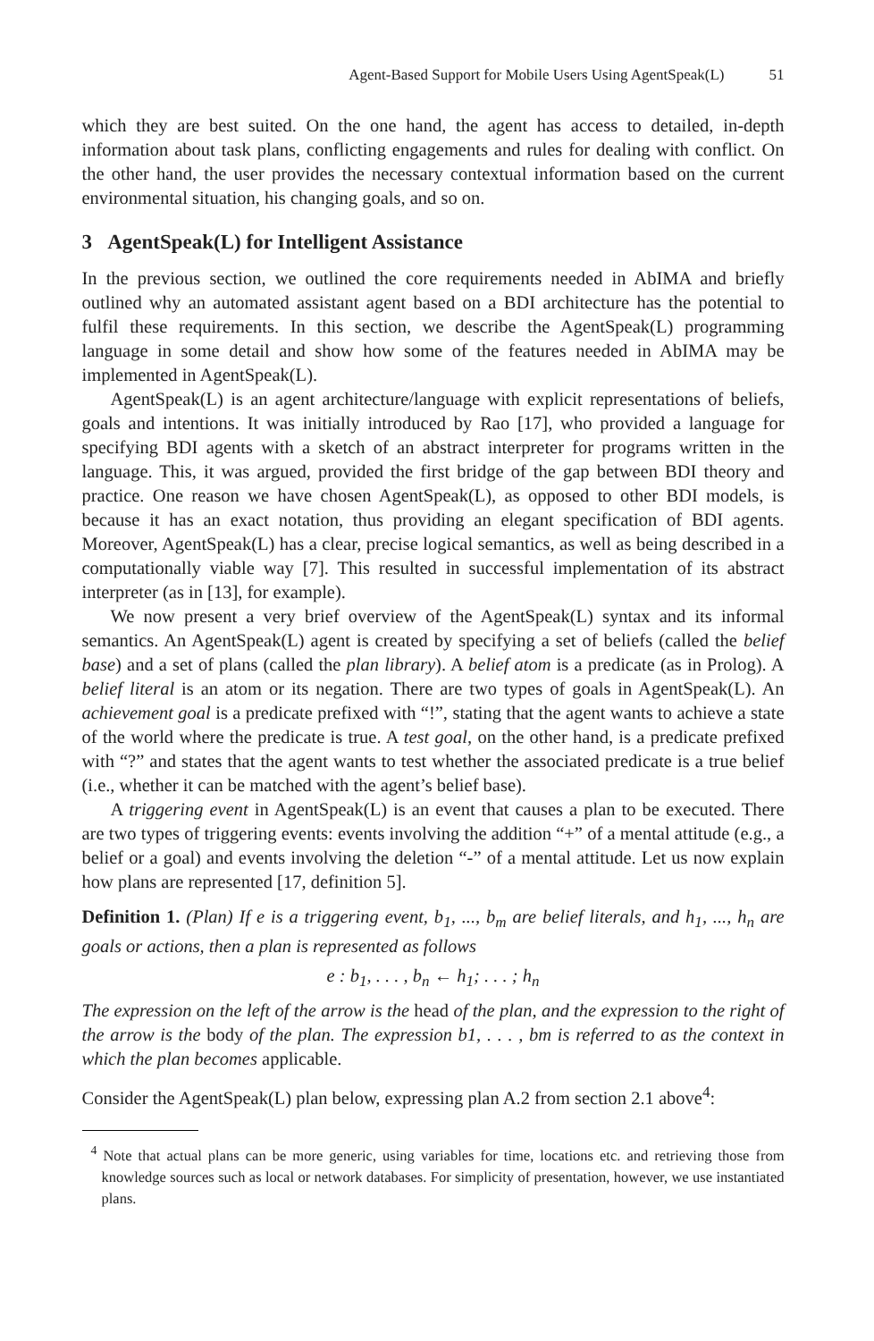Agent-Based Support for Mobile Users Using AgentSpeak(L) 51
which they are best suited. On the one hand, the agent has access to detailed, in-depth information about task plans, conflicting engagements and rules for dealing with conflict. On the other hand, the user provides the necessary contextual information based on the current environmental situation, his changing goals, and so on.
3 AgentSpeak(L) for Intelligent Assistance
In the previous section, we outlined the core requirements needed in AbIMA and briefly outlined why an automated assistant agent based on a BDI architecture has the potential to fulfil these requirements. In this section, we describe the AgentSpeak(L) programming language in some detail and show how some of the features needed in AbIMA may be implemented in AgentSpeak(L).
AgentSpeak(L) is an agent architecture/language with explicit representations of beliefs, goals and intentions. It was initially introduced by Rao [17], who provided a language for specifying BDI agents with a sketch of an abstract interpreter for programs written in the language. This, it was argued, provided the first bridge of the gap between BDI theory and practice. One reason we have chosen AgentSpeak(L), as opposed to other BDI models, is because it has an exact notation, thus providing an elegant specification of BDI agents. Moreover, AgentSpeak(L) has a clear, precise logical semantics, as well as being described in a computationally viable way [7]. This resulted in successful implementation of its abstract interpreter (as in [13], for example).
We now present a very brief overview of the AgentSpeak(L) syntax and its informal semantics. An AgentSpeak(L) agent is created by specifying a set of beliefs (called the belief base) and a set of plans (called the plan library). A belief atom is a predicate (as in Prolog). A belief literal is an atom or its negation. There are two types of goals in AgentSpeak(L). An achievement goal is a predicate prefixed with “!”, stating that the agent wants to achieve a state of the world where the predicate is true. A test goal, on the other hand, is a predicate prefixed with “?” and states that the agent wants to test whether the associated predicate is a true belief (i.e., whether it can be matched with the agent’s belief base).
A triggering event in AgentSpeak(L) is an event that causes a plan to be executed. There are two types of triggering events: events involving the addition “+” of a mental attitude (e.g., a belief or a goal) and events involving the deletion “-” of a mental attitude. Let us now explain how plans are represented [17, definition 5].
Definition 1. (Plan) If e is a triggering event, b<sub>1</sub>, ..., b<sub>m</sub> are belief literals, and h<sub>1</sub>, ..., h<sub>n</sub> are goals or actions, then a plan is represented as follows
e : b<sub>1</sub>, . . . , b<sub>n</sub> ← h<sub>1</sub>; . . . ; h<sub>n</sub>
The expression on the left of the arrow is the head of the plan, and the expression to the right of the arrow is the body of the plan. The expression b1, . . . , bm is referred to as the context in which the plan becomes applicable.
Consider the AgentSpeak(L) plan below, expressing plan A.2 from section 2.1 above<sup>4</sup>:
<sup>4</sup> Note that actual plans can be more generic, using variables for time, locations etc. and retrieving those from knowledge sources such as local or network databases. For simplicity of presentation, however, we use instantiated plans.